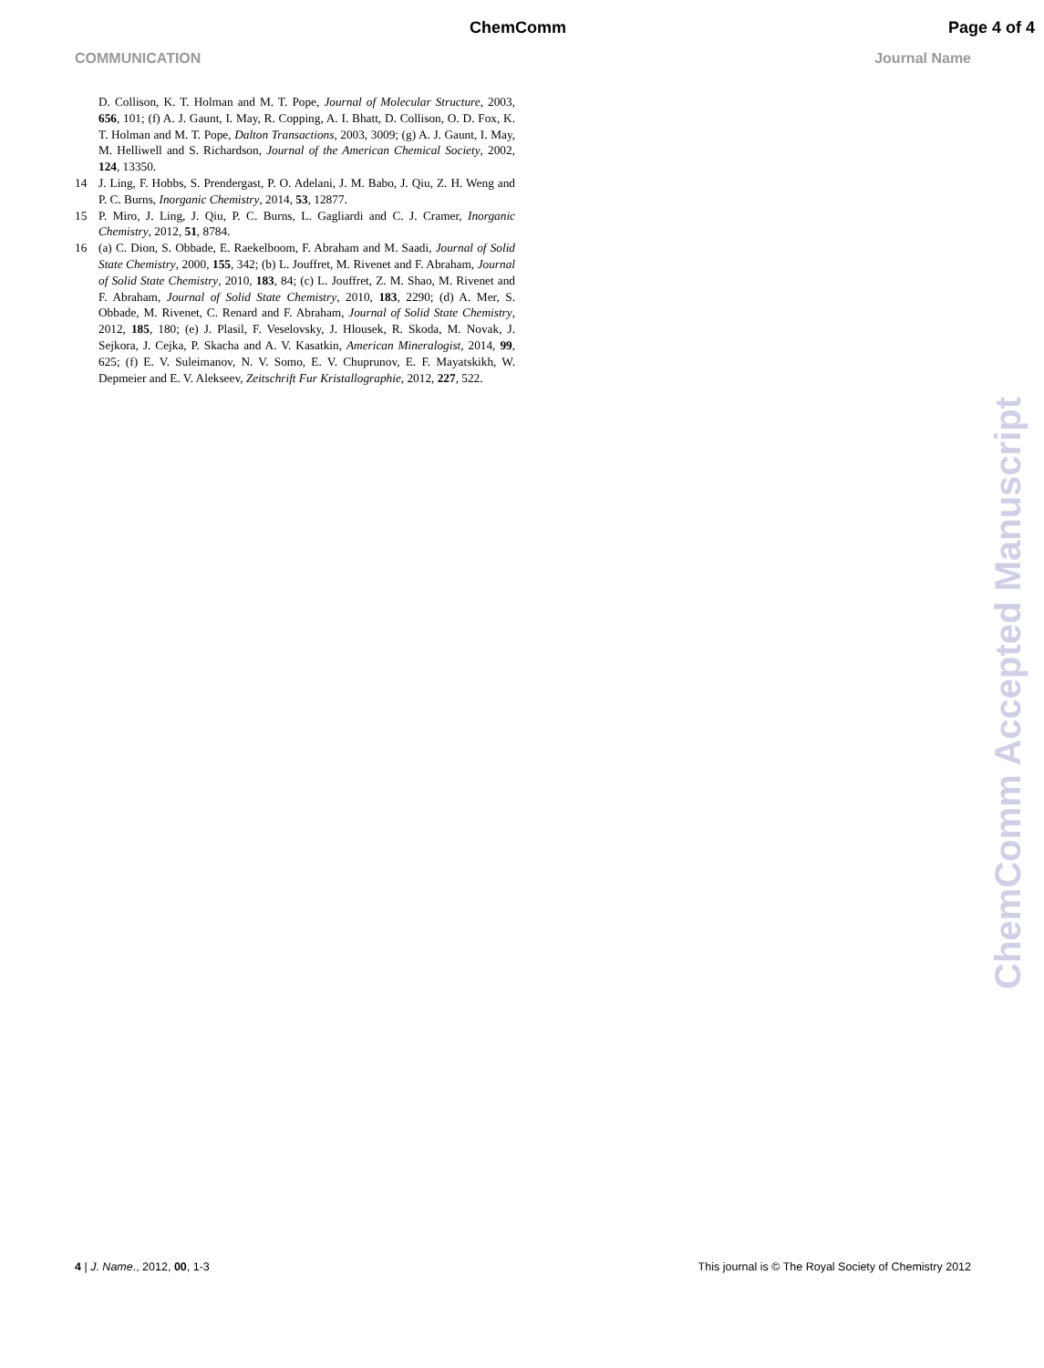ChemComm Page 4 of 4
COMMUNICATION Journal Name
D. Collison, K. T. Holman and M. T. Pope, Journal of Molecular Structure, 2003, 656, 101; (f) A. J. Gaunt, I. May, R. Copping, A. I. Bhatt, D. Collison, O. D. Fox, K. T. Holman and M. T. Pope, Dalton Transactions, 2003, 3009; (g) A. J. Gaunt, I. May, M. Helliwell and S. Richardson, Journal of the American Chemical Society, 2002, 124, 13350.
14 J. Ling, F. Hobbs, S. Prendergast, P. O. Adelani, J. M. Babo, J. Qiu, Z. H. Weng and P. C. Burns, Inorganic Chemistry, 2014, 53, 12877.
15 P. Miro, J. Ling, J. Qiu, P. C. Burns, L. Gagliardi and C. J. Cramer, Inorganic Chemistry, 2012, 51, 8784.
16 (a) C. Dion, S. Obbade, E. Raekelboom, F. Abraham and M. Saadi, Journal of Solid State Chemistry, 2000, 155, 342; (b) L. Jouffret, M. Rivenet and F. Abraham, Journal of Solid State Chemistry, 2010, 183, 84; (c) L. Jouffret, Z. M. Shao, M. Rivenet and F. Abraham, Journal of Solid State Chemistry, 2010, 183, 2290; (d) A. Mer, S. Obbade, M. Rivenet, C. Renard and F. Abraham, Journal of Solid State Chemistry, 2012, 185, 180; (e) J. Plasil, F. Veselovsky, J. Hlousek, R. Skoda, M. Novak, J. Sejkora, J. Cejka, P. Skacha and A. V. Kasatkin, American Mineralogist, 2014, 99, 625; (f) E. V. Suleimanov, N. V. Somo, E. V. Chuprunov, E. F. Mayatskikh, W. Depmeier and E. V. Alekseev, Zeitschrift Fur Kristallographie, 2012, 227, 522.
ChemComm Accepted Manuscript
4 | J. Name., 2012, 00, 1-3 This journal is © The Royal Society of Chemistry 2012